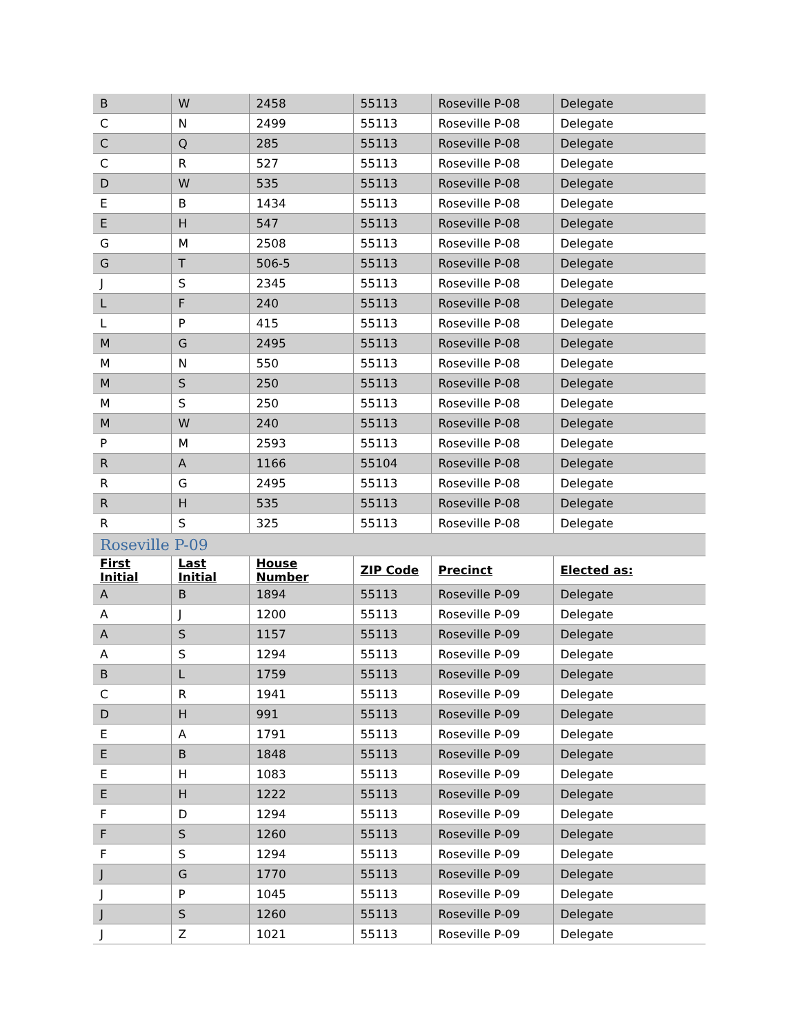| B | W | 2458 | 55113 | Roseville P-08 | Delegate |
| C | N | 2499 | 55113 | Roseville P-08 | Delegate |
| C | Q | 285 | 55113 | Roseville P-08 | Delegate |
| C | R | 527 | 55113 | Roseville P-08 | Delegate |
| D | W | 535 | 55113 | Roseville P-08 | Delegate |
| E | B | 1434 | 55113 | Roseville P-08 | Delegate |
| E | H | 547 | 55113 | Roseville P-08 | Delegate |
| G | M | 2508 | 55113 | Roseville P-08 | Delegate |
| G | T | 506-5 | 55113 | Roseville P-08 | Delegate |
| J | S | 2345 | 55113 | Roseville P-08 | Delegate |
| L | F | 240 | 55113 | Roseville P-08 | Delegate |
| L | P | 415 | 55113 | Roseville P-08 | Delegate |
| M | G | 2495 | 55113 | Roseville P-08 | Delegate |
| M | N | 550 | 55113 | Roseville P-08 | Delegate |
| M | S | 250 | 55113 | Roseville P-08 | Delegate |
| M | S | 250 | 55113 | Roseville P-08 | Delegate |
| M | W | 240 | 55113 | Roseville P-08 | Delegate |
| P | M | 2593 | 55113 | Roseville P-08 | Delegate |
| R | A | 1166 | 55104 | Roseville P-08 | Delegate |
| R | G | 2495 | 55113 | Roseville P-08 | Delegate |
| R | H | 535 | 55113 | Roseville P-08 | Delegate |
| R | S | 325 | 55113 | Roseville P-08 | Delegate |
| Roseville P-09 | | | | | |
| First Initial | Last Initial | House Number | ZIP Code | Precinct | Elected as: |
| A | B | 1894 | 55113 | Roseville P-09 | Delegate |
| A | J | 1200 | 55113 | Roseville P-09 | Delegate |
| A | S | 1157 | 55113 | Roseville P-09 | Delegate |
| A | S | 1294 | 55113 | Roseville P-09 | Delegate |
| B | L | 1759 | 55113 | Roseville P-09 | Delegate |
| C | R | 1941 | 55113 | Roseville P-09 | Delegate |
| D | H | 991 | 55113 | Roseville P-09 | Delegate |
| E | A | 1791 | 55113 | Roseville P-09 | Delegate |
| E | B | 1848 | 55113 | Roseville P-09 | Delegate |
| E | H | 1083 | 55113 | Roseville P-09 | Delegate |
| E | H | 1222 | 55113 | Roseville P-09 | Delegate |
| F | D | 1294 | 55113 | Roseville P-09 | Delegate |
| F | S | 1260 | 55113 | Roseville P-09 | Delegate |
| F | S | 1294 | 55113 | Roseville P-09 | Delegate |
| J | G | 1770 | 55113 | Roseville P-09 | Delegate |
| J | P | 1045 | 55113 | Roseville P-09 | Delegate |
| J | S | 1260 | 55113 | Roseville P-09 | Delegate |
| J | Z | 1021 | 55113 | Roseville P-09 | Delegate |